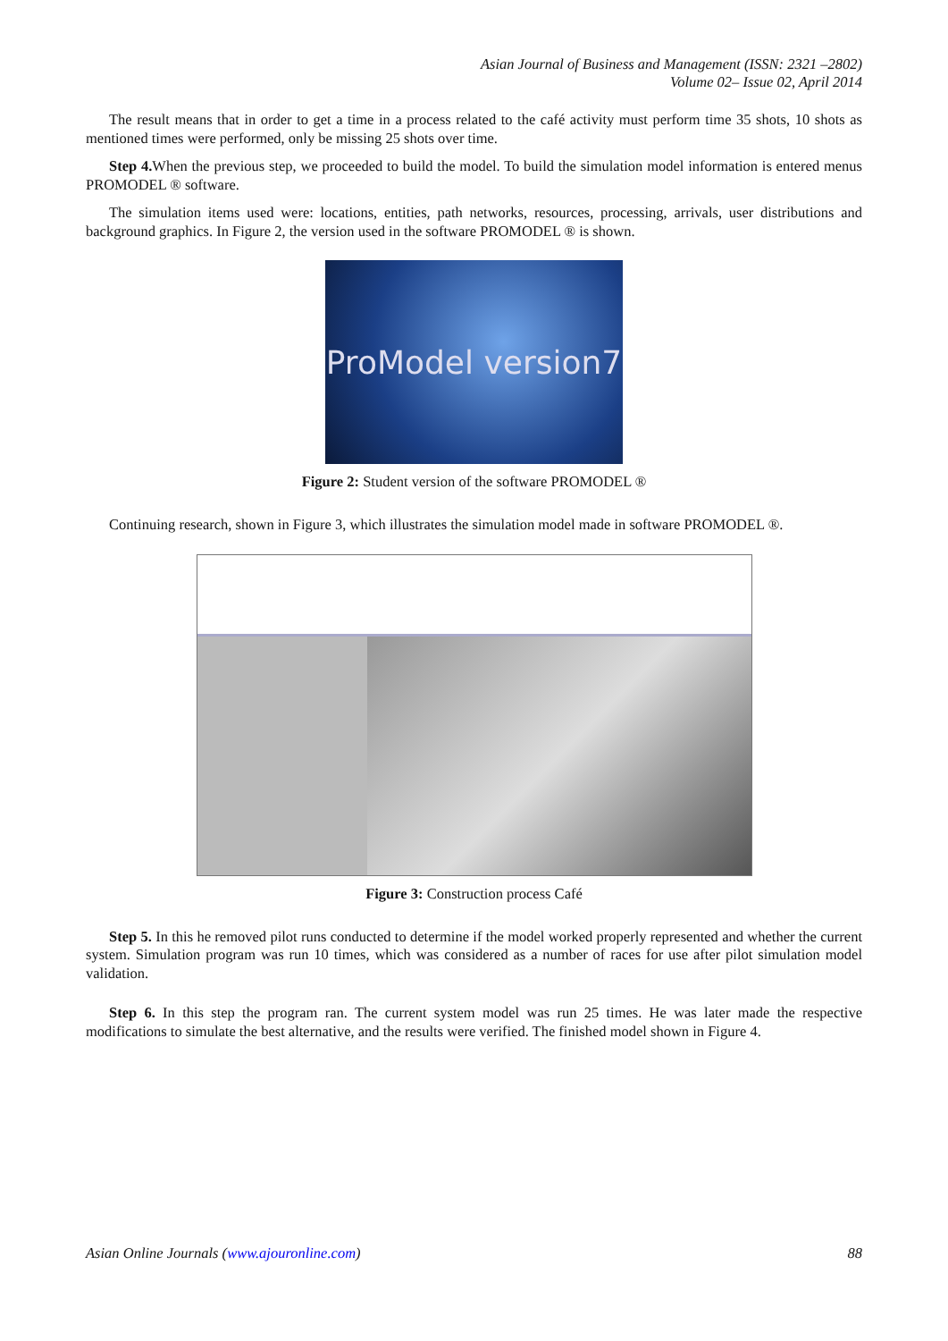Asian Journal of Business and Management (ISSN: 2321 –2802)
Volume 02– Issue 02, April 2014
The result means that in order to get a time in a process related to the café activity must perform time 35 shots, 10 shots as mentioned times were performed, only be missing 25 shots over time.
Step 4. When the previous step, we proceeded to build the model. To build the simulation model information is entered menus PROMODEL ® software.
The simulation items used were: locations, entities, path networks, resources, processing, arrivals, user distributions and background graphics. In Figure 2, the version used in the software PROMODEL ® is shown.
ProModel version7
Figure 2: Student version of the software PROMODEL ®
Continuing research, shown in Figure 3, which illustrates the simulation model made in software PROMODEL ®.
Figure 3: Construction process Café
Step 5. In this he removed pilot runs conducted to determine if the model worked properly represented and whether the current system. Simulation program was run 10 times, which was considered as a number of races for use after pilot simulation model validation.
Step 6. In this step the program ran. The current system model was run 25 times. He was later made the respective modifications to simulate the best alternative, and the results were verified. The finished model shown in Figure 4.
Asian Online Journals (www.ajouronline.com) 88